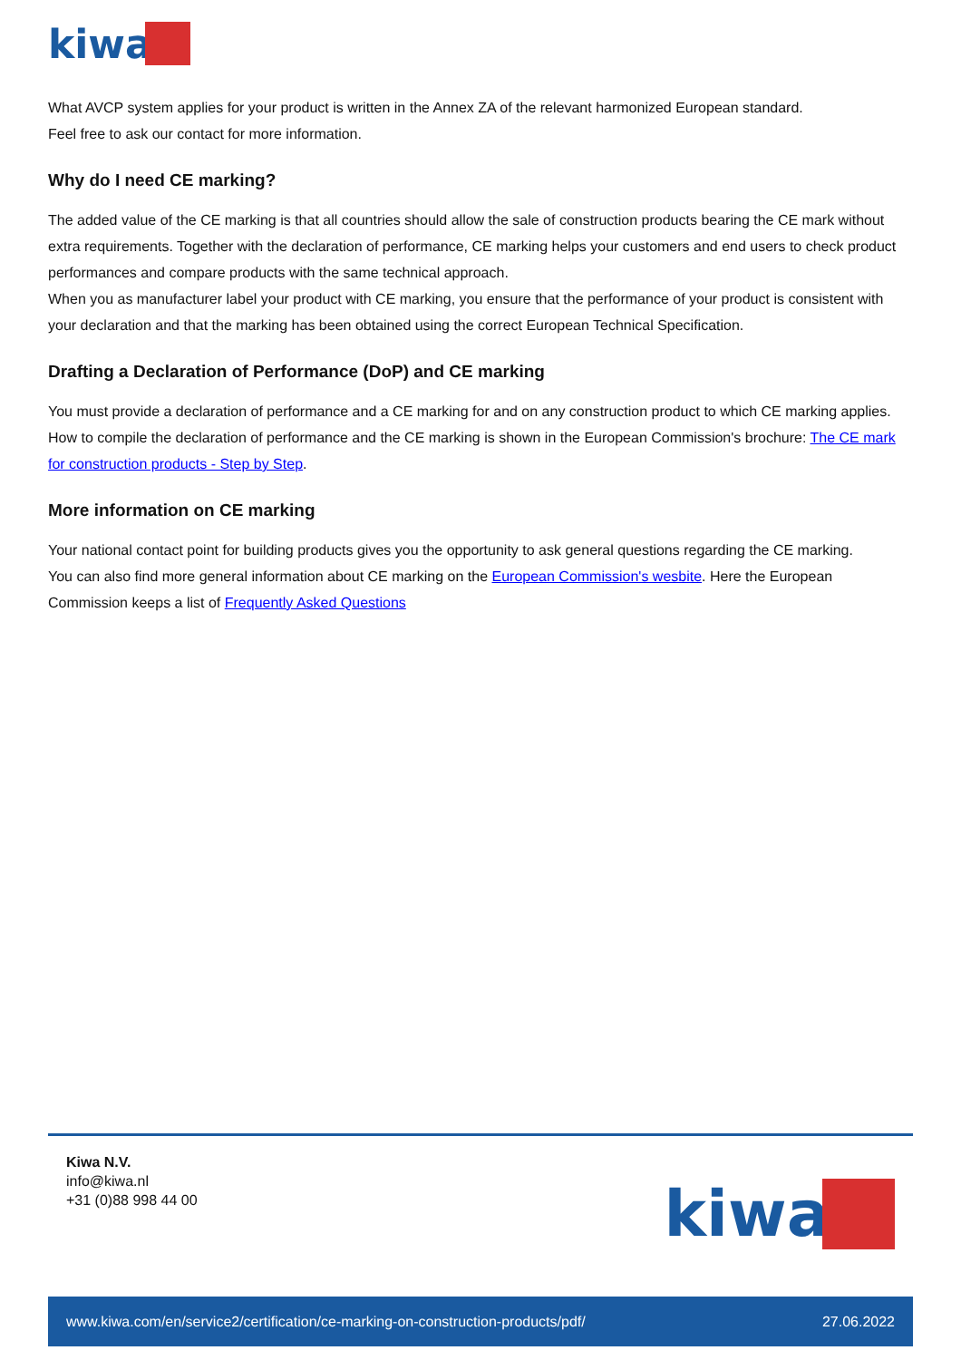kiwa
What AVCP system applies for your product is written in the Annex ZA of the relevant harmonized European standard.
Feel free to ask our contact for more information.
Why do I need CE marking?
The added value of the CE marking is that all countries should allow the sale of construction products bearing the CE mark without extra requirements. Together with the declaration of performance, CE marking helps your customers and end users to check product performances and compare products with the same technical approach.
When you as manufacturer label your product with CE marking, you ensure that the performance of your product is consistent with your declaration and that the marking has been obtained using the correct European Technical Specification.
Drafting a Declaration of Performance (DoP) and CE marking
You must provide a declaration of performance and a CE marking for and on any construction product to which CE marking applies.
How to compile the declaration of performance and the CE marking is shown in the European Commission's brochure: The CE mark for construction products - Step by Step.
More information on CE marking
Your national contact point for building products gives you the opportunity to ask general questions regarding the CE marking.
You can also find more general information about CE marking on the European Commission's wesbite. Here the European Commission keeps a list of Frequently Asked Questions
Kiwa N.V.
info@kiwa.nl
+31 (0)88 998 44 00
kiwa
www.kiwa.com/en/service2/certification/ce-marking-on-construction-products/pdf/ 27.06.2022